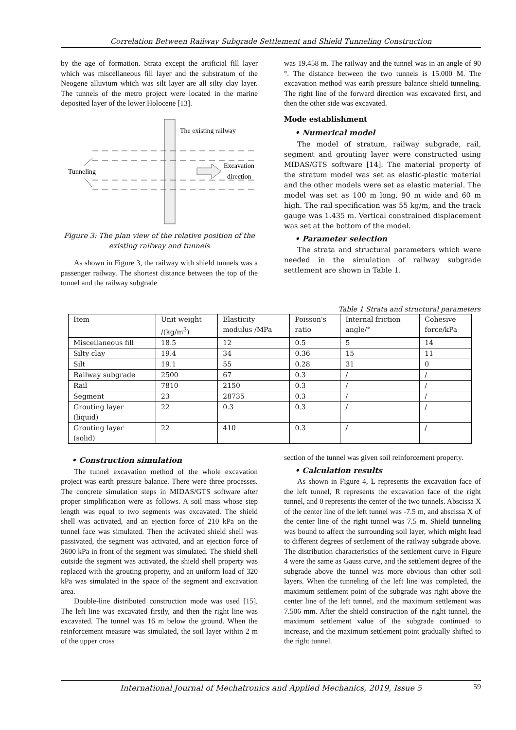Correlation Between Railway Subgrade Settlement and Shield Tunneling Construction
by the age of formation. Strata except the artificial fill layer which was miscellaneous fill layer and the substratum of the Neogene alluvium which was silt layer are all silty clay layer. The tunnels of the metro project were located in the marine deposited layer of the lower Holocene [13].
The existing railway
Excavation
direction
Tunneling
Figure 3: The plan view of the relative position of the existing railway and tunnels
As shown in Figure 3, the railway with shield tunnels was a passenger railway. The shortest distance between the top of the tunnel and the railway subgrade
was 19.458 m. The railway and the tunnel was in an angle of 90 °. The distance between the two tunnels is 15.000 M. The excavation method was earth pressure balance shield tunneling. The right line of the forward direction was excavated first, and then the other side was excavated.
Mode establishment
• Numerical model
The model of stratum, railway subgrade, rail, segment and grouting layer were constructed using MIDAS/GTS software [14]. The material property of the stratum model was set as elastic-plastic material and the other models were set as elastic material. The model was set as 100 m long, 90 m wide and 60 m high. The rail specification was 55 kg/m, and the track gauge was 1.435 m. Vertical constrained displacement was set at the bottom of the model.
• Parameter selection
The strata and structural parameters which were needed in the simulation of railway subgrade settlement are shown in Table 1.
Table 1 Strata and structural parameters
| Item | Unit weight /(kg/m<sup>3</sup>) | Elasticity modulus /MPa | Poisson's ratio | Internal friction angle/° | Cohesive force/kPa |
| --- | --- | --- | --- | --- | --- |
| Miscellaneous fill | 18.5 | 12 | 0.5 | 5 | 14 |
| Silty clay | 19.4 | 34 | 0.36 | 15 | 11 |
| Silt | 19.1 | 55 | 0.28 | 31 | 0 |
| Railway subgrade | 2500 | 67 | 0.3 | / | / |
| Rail | 7810 | 2150 | 0.3 | / | / |
| Segment | 23 | 28735 | 0.3 | / | / |
| Grouting layer (liquid) | 22 | 0.3 | 0.3 | / | / |
| Grouting layer (solid) | 22 | 410 | 0.3 | / | / |
• Construction simulation
The tunnel excavation method of the whole excavation project was earth pressure balance. There were three processes. The concrete simulation steps in MIDAS/GTS software after proper simplification were as follows. A soil mass whose step length was equal to two segments was excavated. The shield shell was activated, and an ejection force of 210 kPa on the tunnel face was simulated. Then the activated shield shell was passivated, the segment was activated, and an ejection force of 3600 kPa in front of the segment was simulated. The shield shell outside the segment was activated, the shield shell property was replaced with the grouting property, and an uniform load of 320 kPa was simulated in the space of the segment and excavation area.
Double-line distributed construction mode was used [15]. The left line was excavated firstly, and then the right line was excavated. The tunnel was 16 m below the ground. When the reinforcement measure was simulated, the soil layer within 2 m of the upper cross
section of the tunnel was given soil reinforcement property.
• Calculation results
As shown in Figure 4, L represents the excavation face of the left tunnel, R represents the excavation face of the right tunnel, and 0 represents the center of the two tunnels. Abscissa X of the center line of the left tunnel was -7.5 m, and abscissa X of the center line of the right tunnel was 7.5 m. Shield tunneling was bound to affect the surrounding soil layer, which might lead to different degrees of settlement of the railway subgrade above. The distribution characteristics of the settlement curve in Figure 4 were the same as Gauss curve, and the settlement degree of the subgrade above the tunnel was more obvious than other soil layers. When the tunneling of the left line was completed, the maximum settlement point of the subgrade was right above the center line of the left tunnel, and the maximum settlement was 7.506 mm. After the shield construction of the right tunnel, the maximum settlement value of the subgrade continued to increase, and the maximum settlement point gradually shifted to the right tunnel.
International Journal of Mechatronics and Applied Mechanics, 2019, Issue 5
59